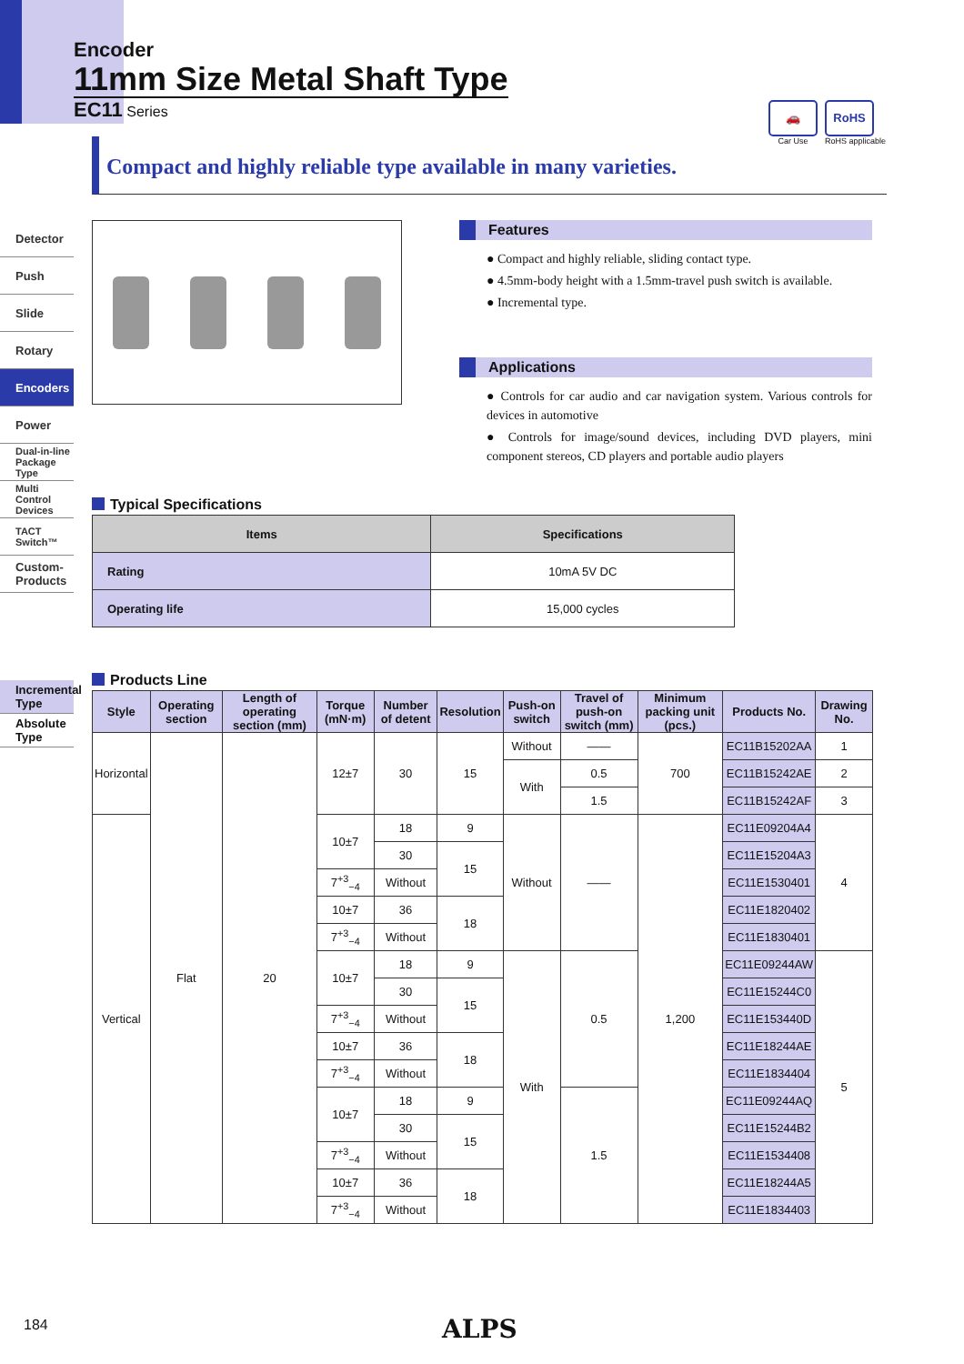Encoder
11mm Size Metal Shaft Type
EC11 Series
🚗
Car Use
RoHS
RoHS applicable
Compact and highly reliable type available in many varieties.
Detector
Push
Slide
Rotary
Encoders
Power
Dual-in-line Package Type
Multi Control Devices
TACT Switch™
Custom-Products
Incremental Type
Absolute Type
Features
● Compact and highly reliable, sliding contact type.
● 4.5mm-body height with a 1.5mm-travel push switch is available.
● Incremental type.
Applications
● Controls for car audio and car navigation system. Various controls for devices in automotive
● Controls for image/sound devices, including DVD players, mini component stereos, CD players and portable audio players
Typical Specifications
| Items | Specifications |
| --- | --- |
| Rating | 10mA 5V DC |
| Operating life | 15,000 cycles |
Products Line
| Style | Operating section | Length of operating section (mm) | Torque (mN·m) | Number of detent | Resolution | Push-on switch | Travel of push-on switch (mm) | Minimum packing unit (pcs.) | Products No. | Drawing No. |
| --- | --- | --- | --- | --- | --- | --- | --- | --- | --- | --- |
| Horizontal | Flat | 20 | 12±7 | 30 | 15 | Without | —— | 700 | EC11B15202AA | 1 |
| | | | | | | With | 0.5 | | EC11B15242AE | 2 |
| | | | | | | | 1.5 | | EC11B15242AF | 3 |
| Vertical | | | 10±7 | 18 | 9 | Without | —— | 1,200 | EC11E09204A4 | 4 |
| | | | | 30 | 15 | | | | EC11E15204A3 | |
| | | | 7<sup>+3</sup><sub>−4</sub> | Without | | | | | EC11E1530401 | |
| | | | 10±7 | 36 | 18 | | | | EC11E1820402 | |
| | | | 7<sup>+3</sup><sub>−4</sub> | Without | | | | | EC11E1830401 | |
| | | | 10±7 | 18 | 9 | With | 0.5 | | EC11E09244AW | 5 |
| | | | | 30 | 15 | | | | EC11E15244C0 | |
| | | | 7<sup>+3</sup><sub>−4</sub> | Without | | | | | EC11E153440D | |
| | | | 10±7 | 36 | 18 | | | | EC11E18244AE | |
| | | | 7<sup>+3</sup><sub>−4</sub> | Without | | | | | EC11E1834404 | |
| | | | 10±7 | 18 | 9 | | 1.5 | | EC11E09244AQ | |
| | | | | 30 | 15 | | | | EC11E15244B2 | |
| | | | 7<sup>+3</sup><sub>−4</sub> | Without | | | | | EC11E1534408 | |
| | | | 10±7 | 36 | 18 | | | | EC11E18244A5 | |
| | | | 7<sup>+3</sup><sub>−4</sub> | Without | | | | | EC11E1834403 | |
184 ALPS